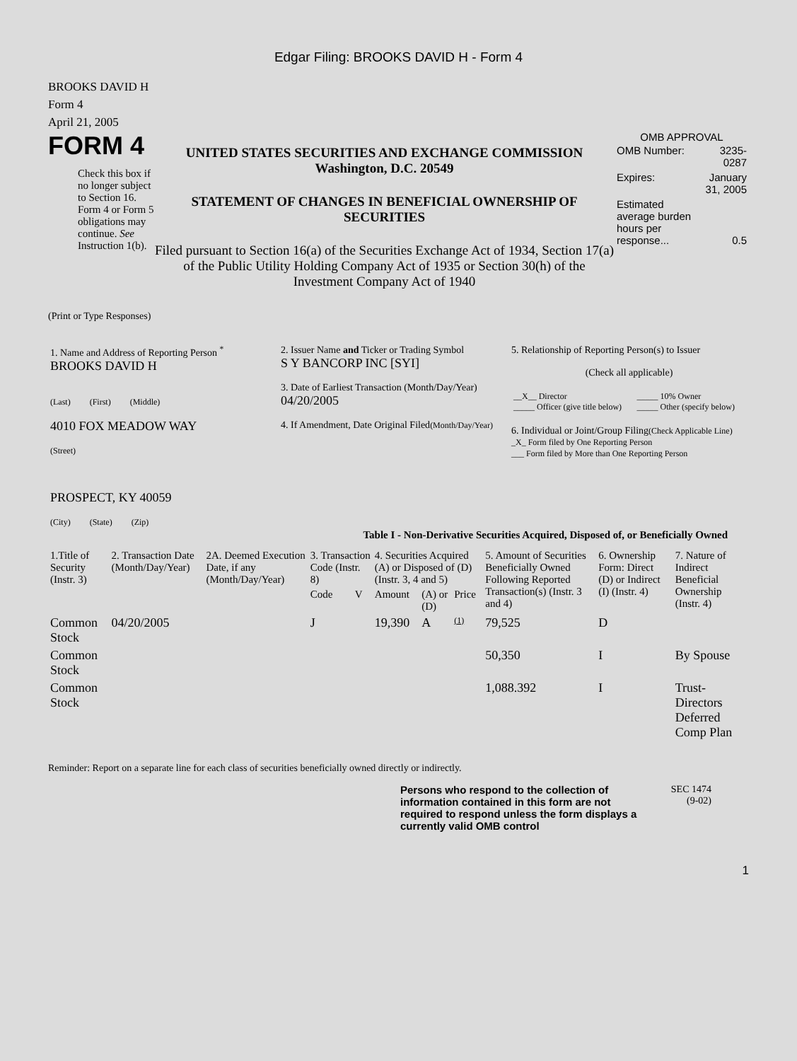Edgar Filing: BROOKS DAVID H - Form 4
BROOKS DAVID H
Form 4
April 21, 2005
FORM 4
Check this box if no longer subject to Section 16. Form 4 or Form 5 obligations may continue. See Instruction 1(b).
UNITED STATES SECURITIES AND EXCHANGE COMMISSION
Washington, D.C. 20549
STATEMENT OF CHANGES IN BENEFICIAL OWNERSHIP OF SECURITIES
Filed pursuant to Section 16(a) of the Securities Exchange Act of 1934, Section 17(a) of the Public Utility Holding Company Act of 1935 or Section 30(h) of the Investment Company Act of 1940
OMB APPROVAL
| OMB Number: | 3235-0287 |
| Expires: | January 31, 2005 |
| Estimated average burden hours per response... | 0.5 |
(Print or Type Responses)
| 1. Name and Address of Reporting Person <sup>*</sup> BROOKS DAVID H (Last) (First) (Middle) 4010 FOX MEADOW WAY (Street) PROSPECT, KY 40059 (City) (State) (Zip) | 2. Issuer Name and Ticker or Trading Symbol S Y BANCORP INC [SYI] 3. Date of Earliest Transaction (Month/Day/Year) 04/20/2005 4. If Amendment, Date Original Filed (Month/Day/Year) | 5. Relationship of Reporting Person(s) to Issuer (Check all applicable) / __X__ Director _____ Officer (give title below) / _____ 10% Owner _____ Other (specify below) / 6. Individual or Joint/Group Filing (Check Applicable Line) _X_ Form filed by One Reporting Person ___ Form filed by More than One Reporting Person |
Table I - Non-Derivative Securities Acquired, Disposed of, or Beneficially Owned
| 1.Title of Security (Instr. 3) | 2. Transaction Date (Month/Day/Year) | 2A. Deemed Execution Date, if any (Month/Day/Year) | 3. Transaction Code (Instr. 8) | | 4. Securities Acquired (A) or Disposed of (D) (Instr. 3, 4 and 5) | | | 5. Amount of Securities Beneficially Owned Following Reported Transaction(s) (Instr. 3 and 4) | 6. Ownership Form: Direct (D) or Indirect (I) (Instr. 4) | 7. Nature of Indirect Beneficial Ownership (Instr. 4) |
| --- | --- | --- | --- | --- | --- | --- | --- | --- | --- | --- |
| | | | Code | V | Amount | (A) or (D) | Price | | | |
| Common Stock | 04/20/2005 | | J | | 19,390 | A | (1) | 79,525 | D | |
| Common Stock | | | | | | | | 50,350 | I | By Spouse |
| Common Stock | | | | | | | | 1,088.392 | I | Trust-Directors Deferred Comp Plan |
Reminder: Report on a separate line for each class of securities beneficially owned directly or indirectly.
Persons who respond to the collection of information contained in this form are not required to respond unless the form displays a currently valid OMB control
SEC 1474
(9-02)
1